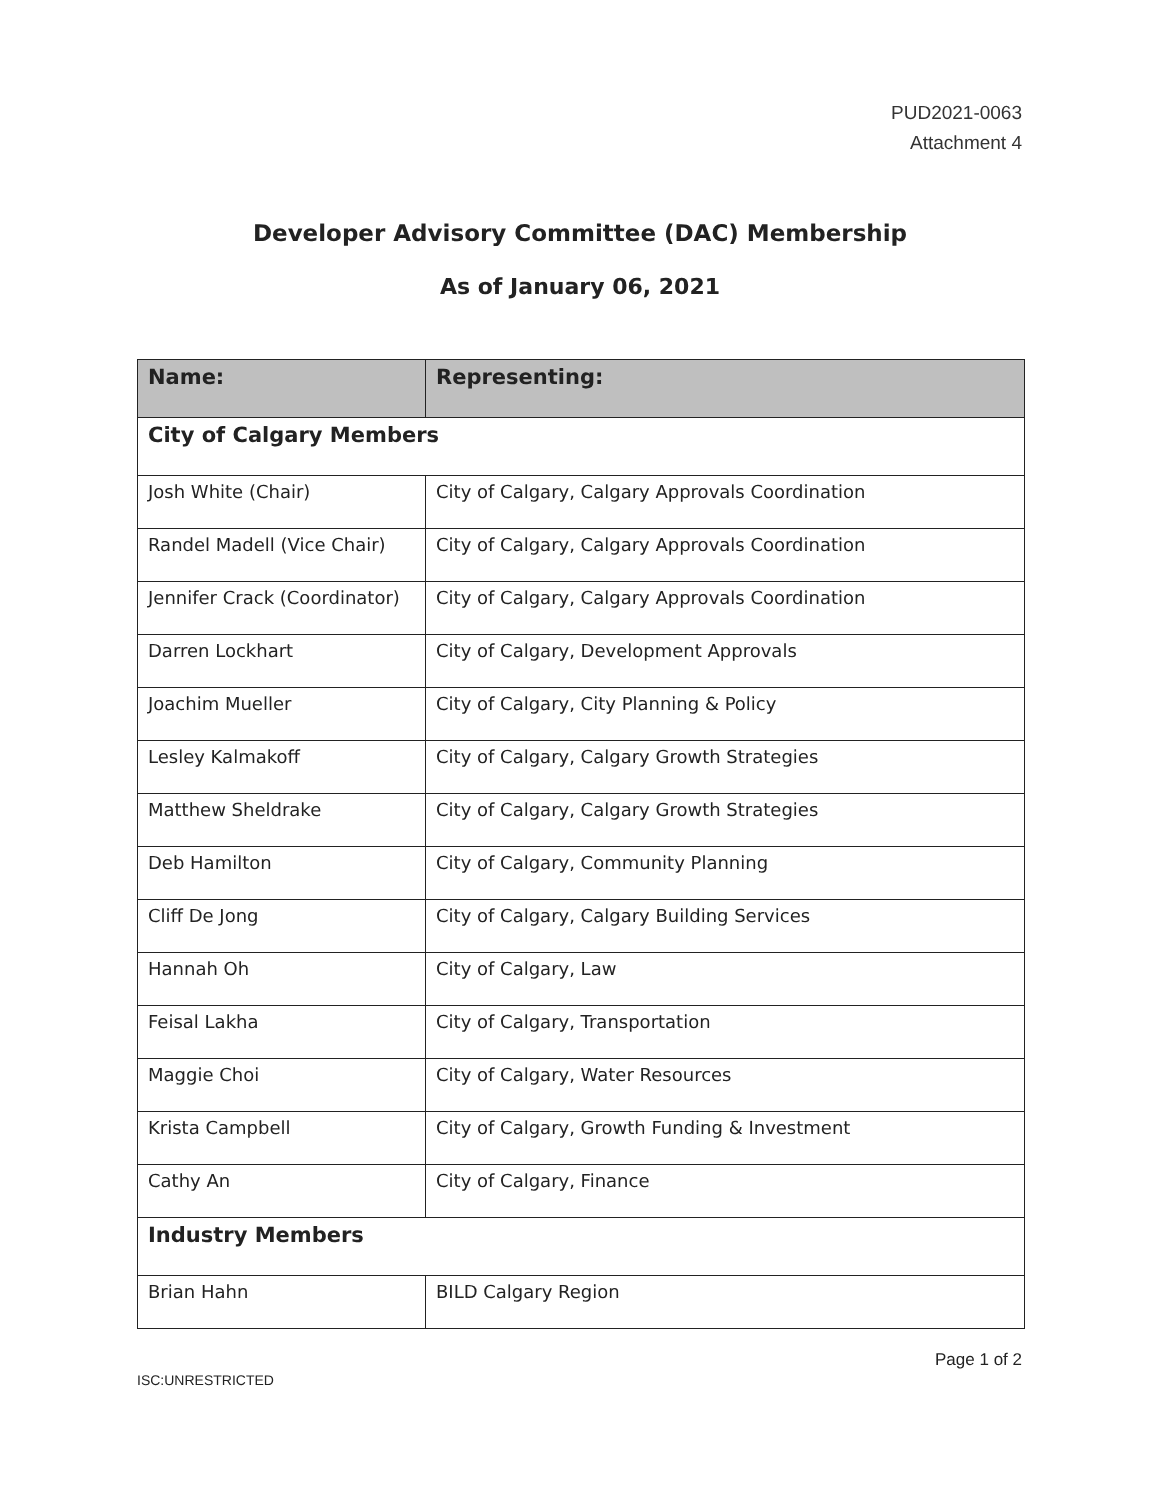PUD2021-0063
Attachment 4
Developer Advisory Committee (DAC) Membership
As of January 06, 2021
| Name: | Representing: |
| --- | --- |
| City of Calgary Members | |
| Josh White (Chair) | City of Calgary, Calgary Approvals Coordination |
| Randel Madell (Vice Chair) | City of Calgary, Calgary Approvals Coordination |
| Jennifer Crack (Coordinator) | City of Calgary, Calgary Approvals Coordination |
| Darren Lockhart | City of Calgary, Development Approvals |
| Joachim Mueller | City of Calgary, City Planning & Policy |
| Lesley Kalmakoff | City of Calgary, Calgary Growth Strategies |
| Matthew Sheldrake | City of Calgary, Calgary Growth Strategies |
| Deb Hamilton | City of Calgary, Community Planning |
| Cliff De Jong | City of Calgary, Calgary Building Services |
| Hannah Oh | City of Calgary, Law |
| Feisal Lakha | City of Calgary, Transportation |
| Maggie Choi | City of Calgary, Water Resources |
| Krista Campbell | City of Calgary, Growth Funding & Investment |
| Cathy An | City of Calgary, Finance |
| Industry Members | |
| Brian Hahn | BILD Calgary Region |
Page 1 of 2
ISC:UNRESTRICTED